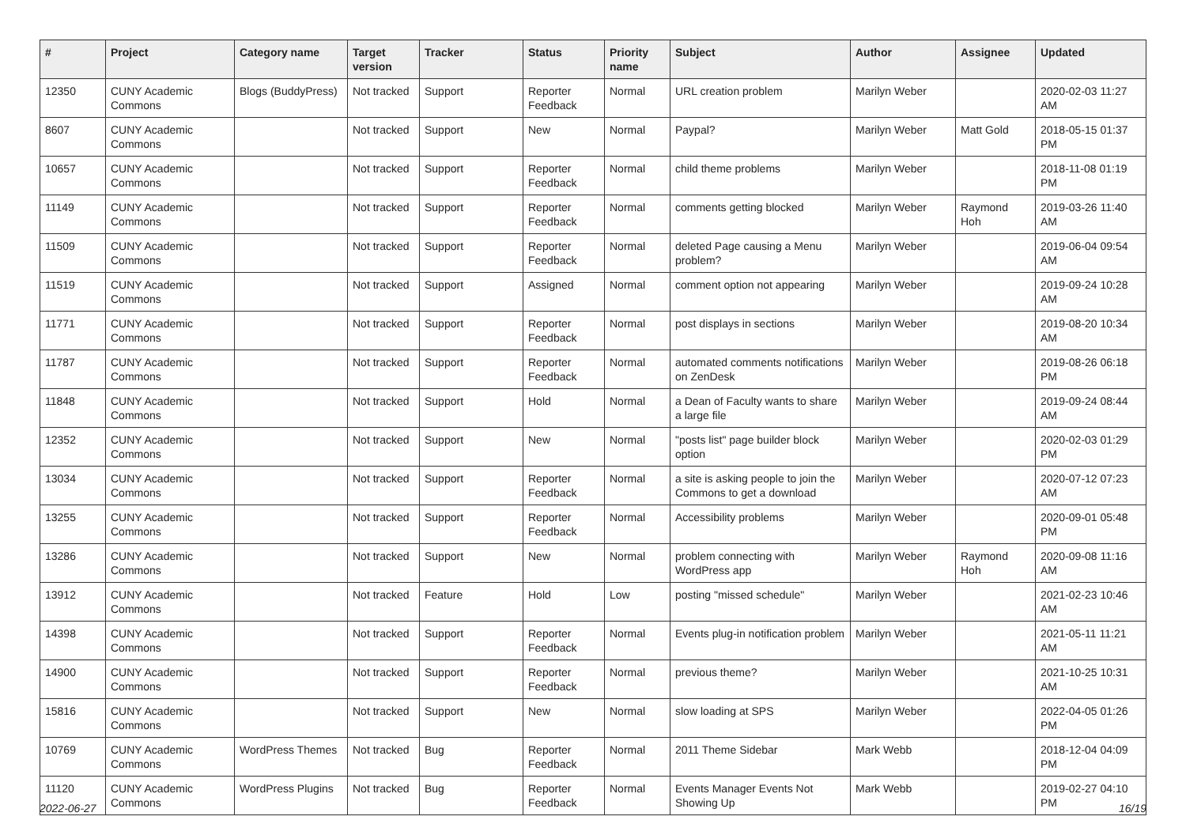| # | Project | Category name | Target version | Tracker | Status | Priority name | Subject | Author | Assignee | Updated |
| --- | --- | --- | --- | --- | --- | --- | --- | --- | --- | --- |
| 12350 | CUNY Academic Commons | Blogs (BuddyPress) | Not tracked | Support | Reporter Feedback | Normal | URL creation problem | Marilyn Weber | | 2020-02-03 11:27 AM |
| 8607 | CUNY Academic Commons | | Not tracked | Support | New | Normal | Paypal? | Marilyn Weber | Matt Gold | 2018-05-15 01:37 PM |
| 10657 | CUNY Academic Commons | | Not tracked | Support | Reporter Feedback | Normal | child theme problems | Marilyn Weber | | 2018-11-08 01:19 PM |
| 11149 | CUNY Academic Commons | | Not tracked | Support | Reporter Feedback | Normal | comments getting blocked | Marilyn Weber | Raymond Hoh | 2019-03-26 11:40 AM |
| 11509 | CUNY Academic Commons | | Not tracked | Support | Reporter Feedback | Normal | deleted Page causing a Menu problem? | Marilyn Weber | | 2019-06-04 09:54 AM |
| 11519 | CUNY Academic Commons | | Not tracked | Support | Assigned | Normal | comment option not appearing | Marilyn Weber | | 2019-09-24 10:28 AM |
| 11771 | CUNY Academic Commons | | Not tracked | Support | Reporter Feedback | Normal | post displays in sections | Marilyn Weber | | 2019-08-20 10:34 AM |
| 11787 | CUNY Academic Commons | | Not tracked | Support | Reporter Feedback | Normal | automated comments notifications on ZenDesk | Marilyn Weber | | 2019-08-26 06:18 PM |
| 11848 | CUNY Academic Commons | | Not tracked | Support | Hold | Normal | a Dean of Faculty wants to share a large file | Marilyn Weber | | 2019-09-24 08:44 AM |
| 12352 | CUNY Academic Commons | | Not tracked | Support | New | Normal | "posts list" page builder block option | Marilyn Weber | | 2020-02-03 01:29 PM |
| 13034 | CUNY Academic Commons | | Not tracked | Support | Reporter Feedback | Normal | a site is asking people to join the Commons to get a download | Marilyn Weber | | 2020-07-12 07:23 AM |
| 13255 | CUNY Academic Commons | | Not tracked | Support | Reporter Feedback | Normal | Accessibility problems | Marilyn Weber | | 2020-09-01 05:48 PM |
| 13286 | CUNY Academic Commons | | Not tracked | Support | New | Normal | problem connecting with WordPress app | Marilyn Weber | Raymond Hoh | 2020-09-08 11:16 AM |
| 13912 | CUNY Academic Commons | | Not tracked | Feature | Hold | Low | posting "missed schedule" | Marilyn Weber | | 2021-02-23 10:46 AM |
| 14398 | CUNY Academic Commons | | Not tracked | Support | Reporter Feedback | Normal | Events plug-in notification problem | Marilyn Weber | | 2021-05-11 11:21 AM |
| 14900 | CUNY Academic Commons | | Not tracked | Support | Reporter Feedback | Normal | previous theme? | Marilyn Weber | | 2021-10-25 10:31 AM |
| 15816 | CUNY Academic Commons | | Not tracked | Support | New | Normal | slow loading at SPS | Marilyn Weber | | 2022-04-05 01:26 PM |
| 10769 | CUNY Academic Commons | WordPress Themes | Not tracked | Bug | Reporter Feedback | Normal | 2011 Theme Sidebar | Mark Webb | | 2018-12-04 04:09 PM |
| 11120 | CUNY Academic Commons | WordPress Plugins | Not tracked | Bug | Reporter Feedback | Normal | Events Manager Events Not Showing Up | Mark Webb | | 2019-02-27 04:10 PM |
2022-06-27 16/19